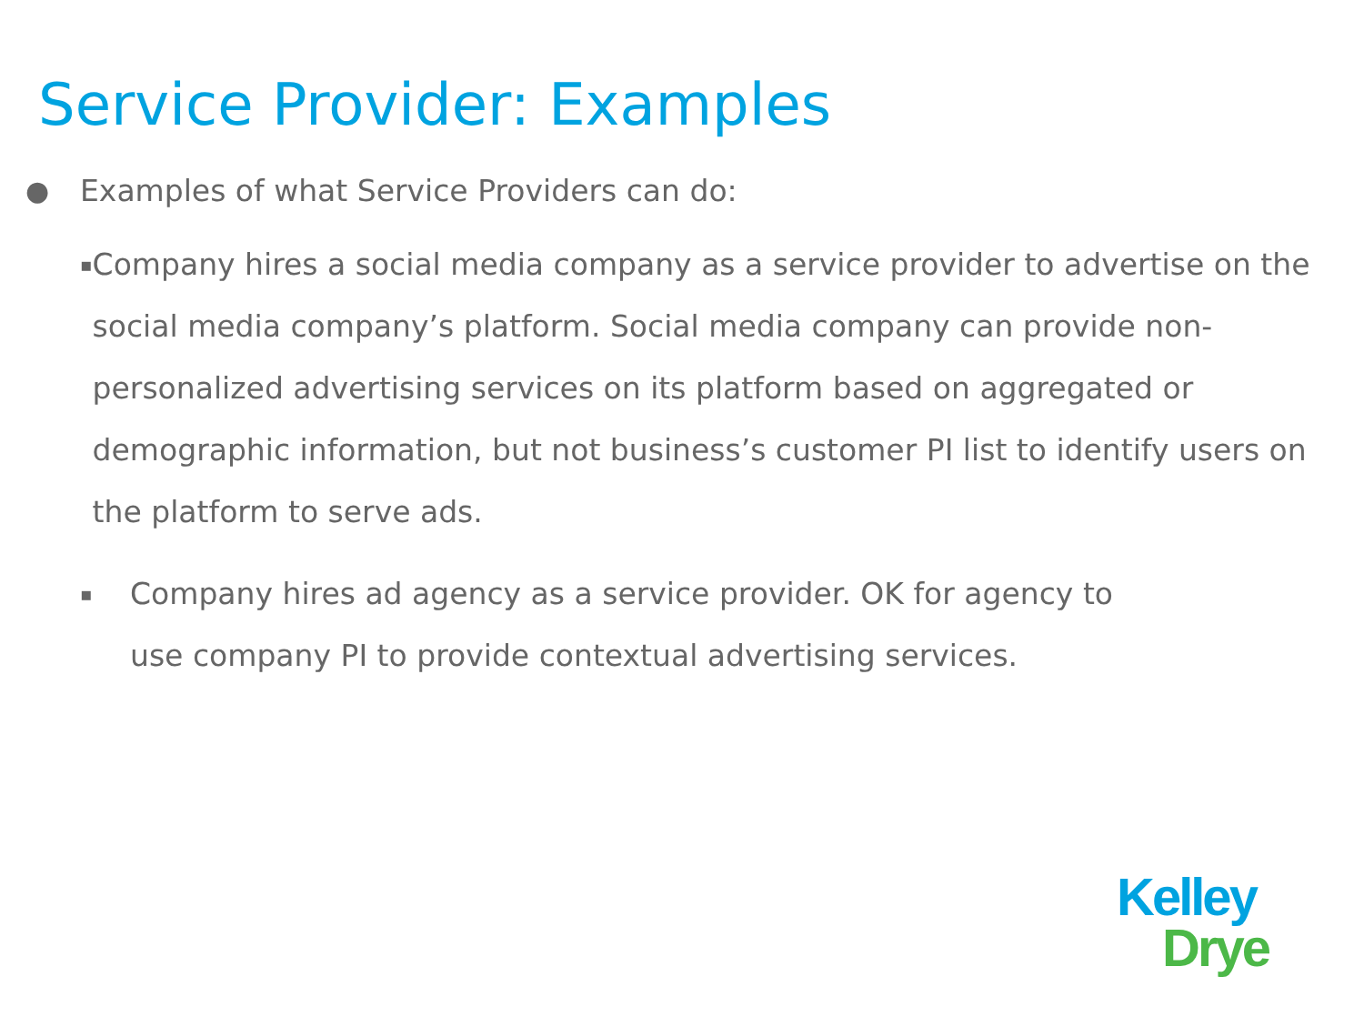Service Provider: Examples
● Examples of what Service Providers can do:
▪ Company hires a social media company as a service provider to advertise on the social media company’s platform. Social media company can provide non-personalized advertising services on its platform based on aggregated or demographic information, but not business’s customer PI list to identify users on the platform to serve ads.
▪ Company hires ad agency as a service provider. OK for agency to
use company PI to provide contextual advertising services.
Kelley
Drye